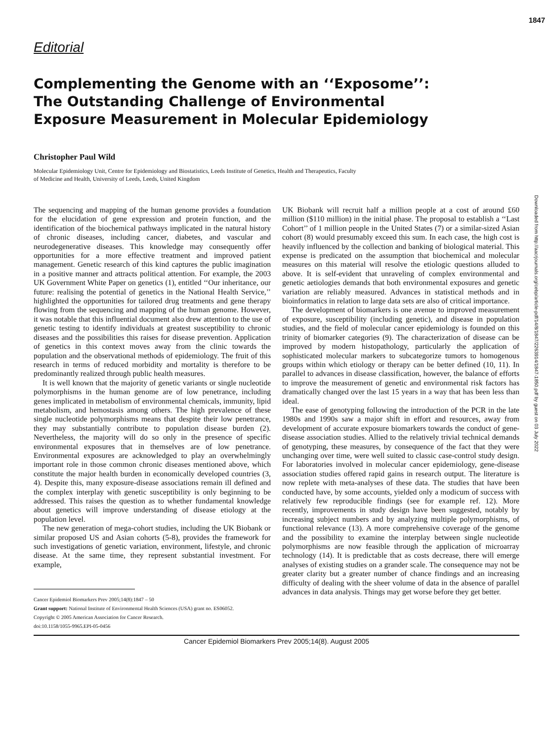1847
Downloaded from http://aacrjournals.org/cebp/article-pdf/14/8/1847/2263914/1847-1850.pdf by guest on 03 July 2022
Editorial
Complementing the Genome with an ‘‘Exposome’’:
The Outstanding Challenge of Environmental
Exposure Measurement in Molecular Epidemiology
Christopher Paul Wild
Molecular Epidemiology Unit, Centre for Epidemiology and Biostatistics, Leeds Institute of Genetics, Health and Therapeutics, Faculty of Medicine and Health, University of Leeds, Leeds, United Kingdom
The sequencing and mapping of the human genome provides a foundation for the elucidation of gene expression and protein function, and the identification of the biochemical pathways implicated in the natural history of chronic diseases, including cancer, diabetes, and vascular and neurodegenerative diseases. This knowledge may consequently offer opportunities for a more effective treatment and improved patient management. Genetic research of this kind captures the public imagination in a positive manner and attracts political attention. For example, the 2003 UK Government White Paper on genetics (1), entitled ‘‘Our inheritance, our future: realising the potential of genetics in the National Health Service,’’ highlighted the opportunities for tailored drug treatments and gene therapy flowing from the sequencing and mapping of the human genome. However, it was notable that this influential document also drew attention to the use of genetic testing to identify individuals at greatest susceptibility to chronic diseases and the possibilities this raises for disease prevention. Application of genetics in this context moves away from the clinic towards the population and the observational methods of epidemiology. The fruit of this research in terms of reduced morbidity and mortality is therefore to be predominantly realized through public health measures.
It is well known that the majority of genetic variants or single nucleotide polymorphisms in the human genome are of low penetrance, including genes implicated in metabolism of environmental chemicals, immunity, lipid metabolism, and hemostasis among others. The high prevalence of these single nucleotide polymorphisms means that despite their low penetrance, they may substantially contribute to population disease burden (2). Nevertheless, the majority will do so only in the presence of specific environmental exposures that in themselves are of low penetrance. Environmental exposures are acknowledged to play an overwhelmingly important role in those common chronic diseases mentioned above, which constitute the major health burden in economically developed countries (3, 4). Despite this, many exposure-disease associations remain ill defined and the complex interplay with genetic susceptibility is only beginning to be addressed. This raises the question as to whether fundamental knowledge about genetics will improve understanding of disease etiology at the population level.
The new generation of mega-cohort studies, including the UK Biobank or similar proposed US and Asian cohorts (5-8), provides the framework for such investigations of genetic variation, environment, lifestyle, and chronic disease. At the same time, they represent substantial investment. For example,
Cancer Epidemiol Biomarkers Prev 2005;14(8):1847 – 50
Grant support: National Institute of Environmental Health Sciences (USA) grant no. ES06052.
Copyright © 2005 American Association for Cancer Research.
doi:10.1158/1055-9965.EPI-05-0456
UK Biobank will recruit half a million people at a cost of around £60 million ($110 million) in the initial phase. The proposal to establish a ‘‘Last Cohort’’ of 1 million people in the United States (7) or a similar-sized Asian cohort (8) would presumably exceed this sum. In each case, the high cost is heavily influenced by the collection and banking of biological material. This expense is predicated on the assumption that biochemical and molecular measures on this material will resolve the etiologic questions alluded to above. It is self-evident that unraveling of complex environmental and genetic aetiologies demands that both environmental exposures and genetic variation are reliably measured. Advances in statistical methods and in bioinformatics in relation to large data sets are also of critical importance.
The development of biomarkers is one avenue to improved measurement of exposure, susceptibility (including genetic), and disease in population studies, and the field of molecular cancer epidemiology is founded on this trinity of biomarker categories (9). The characterization of disease can be improved by modern histopathology, particularly the application of sophisticated molecular markers to subcategorize tumors to homogenous groups within which etiology or therapy can be better defined (10, 11). In parallel to advances in disease classification, however, the balance of efforts to improve the measurement of genetic and environmental risk factors has dramatically changed over the last 15 years in a way that has been less than ideal.
The ease of genotyping following the introduction of the PCR in the late 1980s and 1990s saw a major shift in effort and resources, away from development of accurate exposure biomarkers towards the conduct of gene-disease association studies. Allied to the relatively trivial technical demands of genotyping, these measures, by consequence of the fact that they were unchanging over time, were well suited to classic case-control study design. For laboratories involved in molecular cancer epidemiology, gene-disease association studies offered rapid gains in research output. The literature is now replete with meta-analyses of these data. The studies that have been conducted have, by some accounts, yielded only a modicum of success with relatively few reproducible findings (see for example ref. 12). More recently, improvements in study design have been suggested, notably by increasing subject numbers and by analyzing multiple polymorphisms, of functional relevance (13). A more comprehensive coverage of the genome and the possibility to examine the interplay between single nucleotide polymorphisms are now feasible through the application of microarray technology (14). It is predictable that as costs decrease, there will emerge analyses of existing studies on a grander scale. The consequence may not be greater clarity but a greater number of chance findings and an increasing difficulty of dealing with the sheer volume of data in the absence of parallel advances in data analysis. Things may get worse before they get better.
Cancer Epidemiol Biomarkers Prev 2005;14(8). August 2005